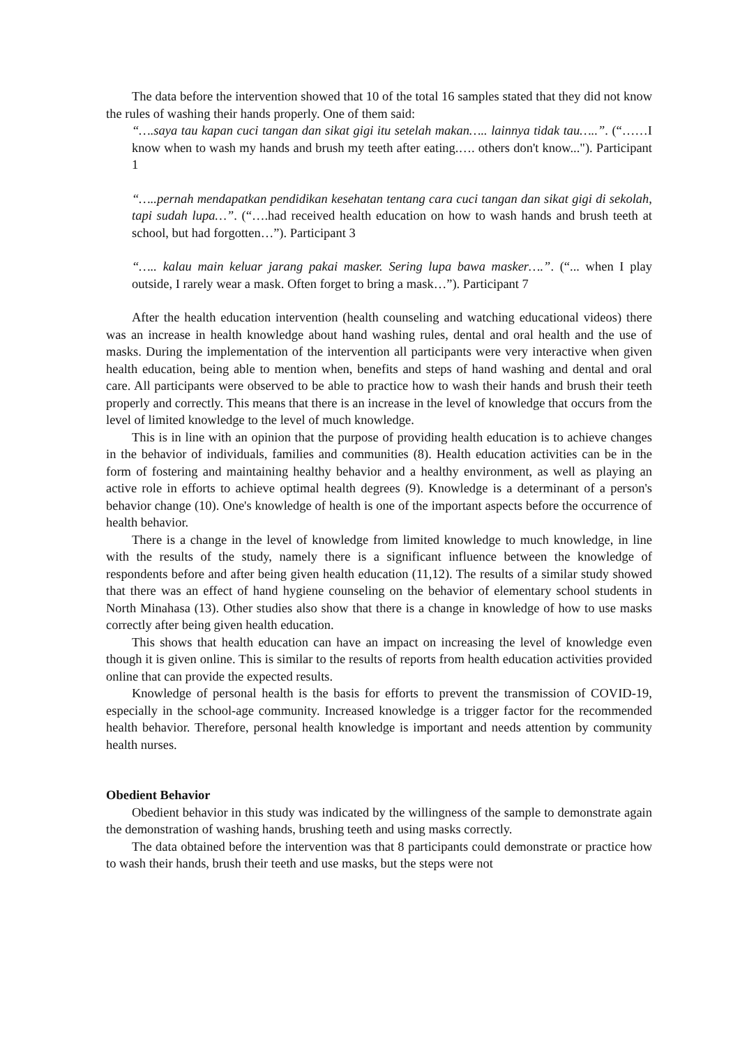The data before the intervention showed that 10 of the total 16 samples stated that they did not know the rules of washing their hands properly. One of them said:
“….saya tau kapan cuci tangan dan sikat gigi itu setelah makan….. lainnya tidak tau…..”. (“……I know when to wash my hands and brush my teeth after eating.…. others don't know..."). Participant 1
“…..pernah mendapatkan pendidikan kesehatan tentang cara cuci tangan dan sikat gigi di sekolah, tapi sudah lupa…”. (“….had received health education on how to wash hands and brush teeth at school, but had forgotten…”). Participant 3
“….. kalau main keluar jarang pakai masker. Sering lupa bawa masker….”. (“... when I play outside, I rarely wear a mask. Often forget to bring a mask…”). Participant 7
After the health education intervention (health counseling and watching educational videos) there was an increase in health knowledge about hand washing rules, dental and oral health and the use of masks. During the implementation of the intervention all participants were very interactive when given health education, being able to mention when, benefits and steps of hand washing and dental and oral care. All participants were observed to be able to practice how to wash their hands and brush their teeth properly and correctly. This means that there is an increase in the level of knowledge that occurs from the level of limited knowledge to the level of much knowledge.
This is in line with an opinion that the purpose of providing health education is to achieve changes in the behavior of individuals, families and communities (8). Health education activities can be in the form of fostering and maintaining healthy behavior and a healthy environment, as well as playing an active role in efforts to achieve optimal health degrees (9). Knowledge is a determinant of a person's behavior change (10). One's knowledge of health is one of the important aspects before the occurrence of health behavior.
There is a change in the level of knowledge from limited knowledge to much knowledge, in line with the results of the study, namely there is a significant influence between the knowledge of respondents before and after being given health education (11,12). The results of a similar study showed that there was an effect of hand hygiene counseling on the behavior of elementary school students in North Minahasa (13). Other studies also show that there is a change in knowledge of how to use masks correctly after being given health education.
This shows that health education can have an impact on increasing the level of knowledge even though it is given online. This is similar to the results of reports from health education activities provided online that can provide the expected results.
Knowledge of personal health is the basis for efforts to prevent the transmission of COVID-19, especially in the school-age community. Increased knowledge is a trigger factor for the recommended health behavior. Therefore, personal health knowledge is important and needs attention by community health nurses.
Obedient Behavior
Obedient behavior in this study was indicated by the willingness of the sample to demonstrate again the demonstration of washing hands, brushing teeth and using masks correctly.
The data obtained before the intervention was that 8 participants could demonstrate or practice how to wash their hands, brush their teeth and use masks, but the steps were not